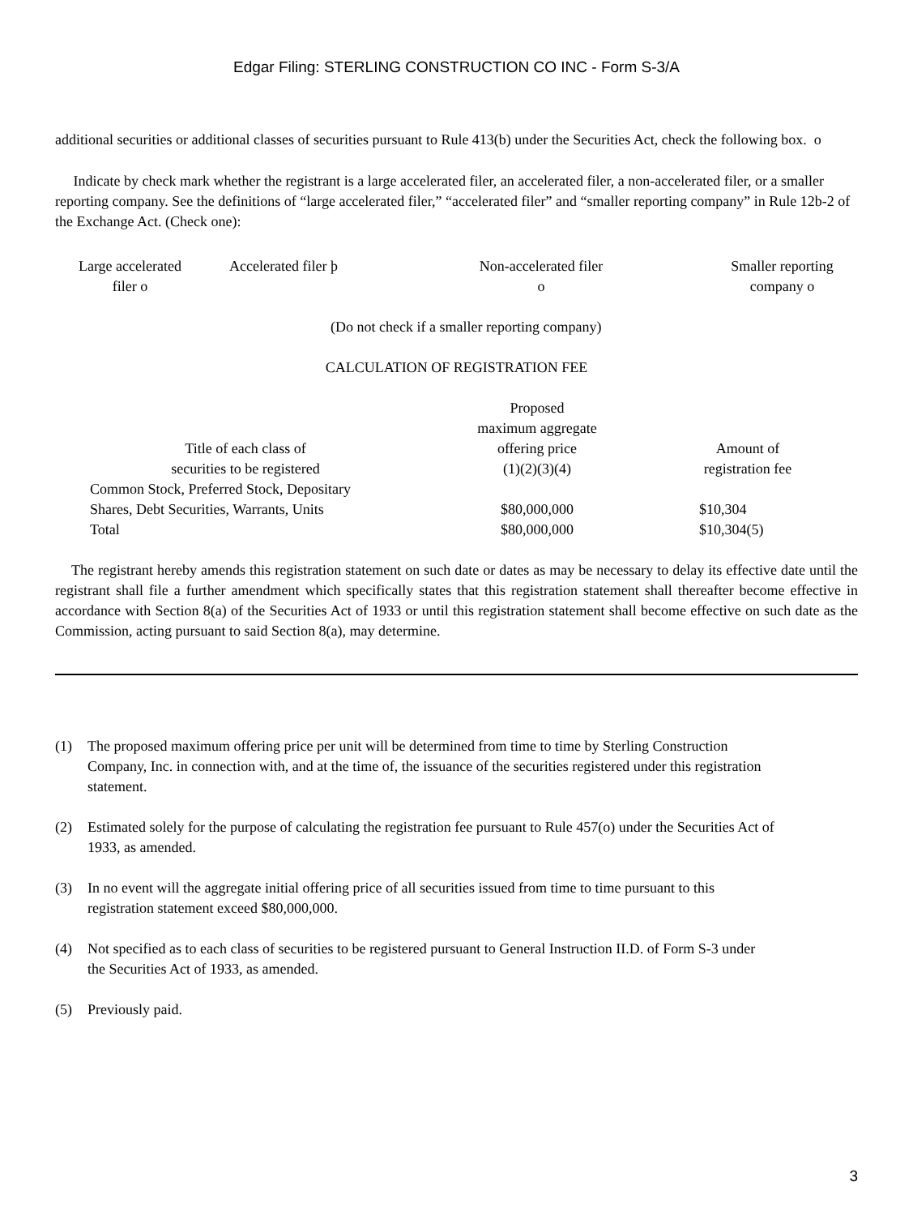Edgar Filing: STERLING CONSTRUCTION CO INC - Form S-3/A
additional securities or additional classes of securities pursuant to Rule 413(b) under the Securities Act, check the following box. o
Indicate by check mark whether the registrant is a large accelerated filer, an accelerated filer, a non-accelerated filer, or a smaller reporting company. See the definitions of “large accelerated filer,” “accelerated filer” and “smaller reporting company” in Rule 12b-2 of the Exchange Act. (Check one):
| Large accelerated filer o | Accelerated filer þ | Non-accelerated filer o | | Smaller reporting company o |
| | (Do not check if a smaller reporting company) | | | |
CALCULATION OF REGISTRATION FEE
| Title of each class of securities to be registered | Proposed maximum aggregate offering price (1)(2)(3)(4) | Amount of registration fee |
| Common Stock, Preferred Stock, Depositary Shares, Debt Securities, Warrants, Units | $80,000,000 | $10,304 |
| Total | $80,000,000 | $10,304(5) |
The registrant hereby amends this registration statement on such date or dates as may be necessary to delay its effective date until the registrant shall file a further amendment which specifically states that this registration statement shall thereafter become effective in accordance with Section 8(a) of the Securities Act of 1933 or until this registration statement shall become effective on such date as the Commission, acting pursuant to said Section 8(a), may determine.
(1) The proposed maximum offering price per unit will be determined from time to time by Sterling Construction Company, Inc. in connection with, and at the time of, the issuance of the securities registered under this registration statement.
(2) Estimated solely for the purpose of calculating the registration fee pursuant to Rule 457(o) under the Securities Act of 1933, as amended.
(3) In no event will the aggregate initial offering price of all securities issued from time to time pursuant to this registration statement exceed $80,000,000.
(4) Not specified as to each class of securities to be registered pursuant to General Instruction II.D. of Form S-3 under the Securities Act of 1933, as amended.
(5) Previously paid.
3